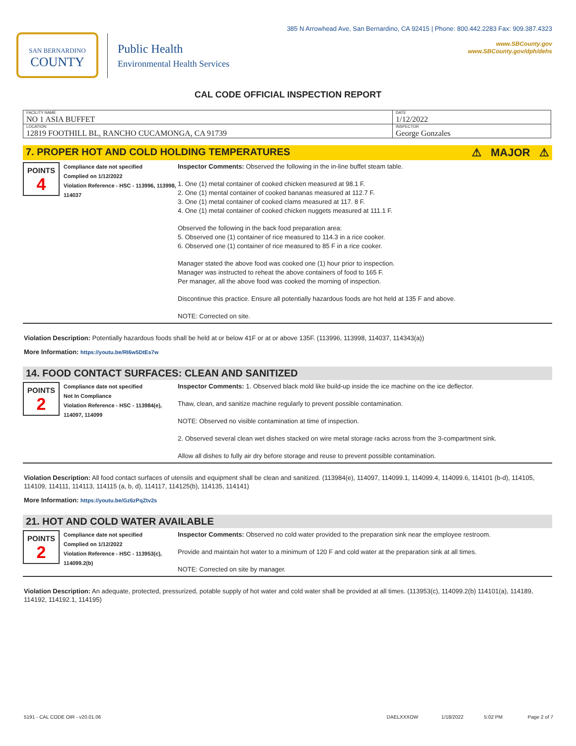SAN BERNARDINO
COUNTY
Public Health
Environmental Health Services
385 N Arrowhead Ave, San Bernardino, CA 92415 | Phone: 800.442.2283 Fax: 909.387.4323
www.SBCounty.gov
www.SBCounty.gov/dph/dehs
CAL CODE OFFICIAL INSPECTION REPORT
| FACILITY NAME NO 1 ASIA BUFFET | DATE 1/12/2022 |
| LOCATION 12819 FOOTHILL BL, RANCHO CUCAMONGA, CA 91739 | INSPECTOR George Gonzales |
7. PROPER HOT AND COLD HOLDING TEMPERATURES ⚠ MAJOR ⚠
POINTS
4
Compliance date not specified
Complied on 1/12/2022
Violation Reference - HSC - 113996, 113998, 114037
Inspector Comments: Observed the following in the in-line buffet steam table.
1. One (1) metal container of cooked chicken measured at 98.1 F.
2. One (1) mental container of cooked bananas measured at 112.7 F.
3. One (1) metal container of cooked clams measured at 117. 8 F.
4. One (1) metal container of cooked chicken nuggets measured at 111.1 F.
Observed the following in the back food preparation area:
5. Observed one (1) container of rice measured to 114.3 in a rice cooker.
6. Observed one (1) container of rice measured to 85 F in a rice cooker.
Manager stated the above food was cooked one (1) hour prior to inspection.
Manager was instructed to reheat the above containers of food to 165 F.
Per manager, all the above food was cooked the morning of inspection.
Discontinue this practice. Ensure all potentially hazardous foods are hot held at 135 F and above.
NOTE: Corrected on site.
Violation Description: Potentially hazardous foods shall be held at or below 41F or at or above 135F. (113996, 113998, 114037, 114343(a))
More Information: https://youtu.be/RI6w5DtEs7w
14. FOOD CONTACT SURFACES: CLEAN AND SANITIZED
POINTS
2
Compliance date not specified
Not In Compliance
Violation Reference - HSC - 113984(e), 114097, 114099
Inspector Comments: 1. Observed black mold like build-up inside the ice machine on the ice deflector.
Thaw, clean, and sanitize machine regularly to prevent possible contamination.
NOTE: Observed no visible contamination at time of inspection.
2. Observed several clean wet dishes stacked on wire metal storage racks across from the 3-compartment sink.
Allow all dishes to fully air dry before storage and reuse to prevent possible contamination.
Violation Description: All food contact surfaces of utensils and equipment shall be clean and sanitized. (113984(e), 114097, 114099.1, 114099.4, 114099.6, 114101 (b-d), 114105, 114109, 114111, 114113, 114115 (a, b, d), 114117, 114125(b), 114135, 114141)
More Information: https://youtu.be/Gz6zPqZtv2s
21. HOT AND COLD WATER AVAILABLE
POINTS
2
Compliance date not specified
Complied on 1/12/2022
Violation Reference - HSC - 113953(c), 114099.2(b)
Inspector Comments: Observed no cold water provided to the preparation sink near the employee restroom.
Provide and maintain hot water to a minimum of 120 F and cold water at the preparation sink at all times.
NOTE: Corrected on site by manager.
Violation Description: An adequate, protected, pressurized, potable supply of hot water and cold water shall be provided at all times. (113953(c), 114099.2(b) 114101(a), 114189, 114192, 114192.1, 114195)
5191 - CAL CODE OIR - v20.01.06 DAELXXXOW 1/18/2022 5:02 PM Page 2 of 7